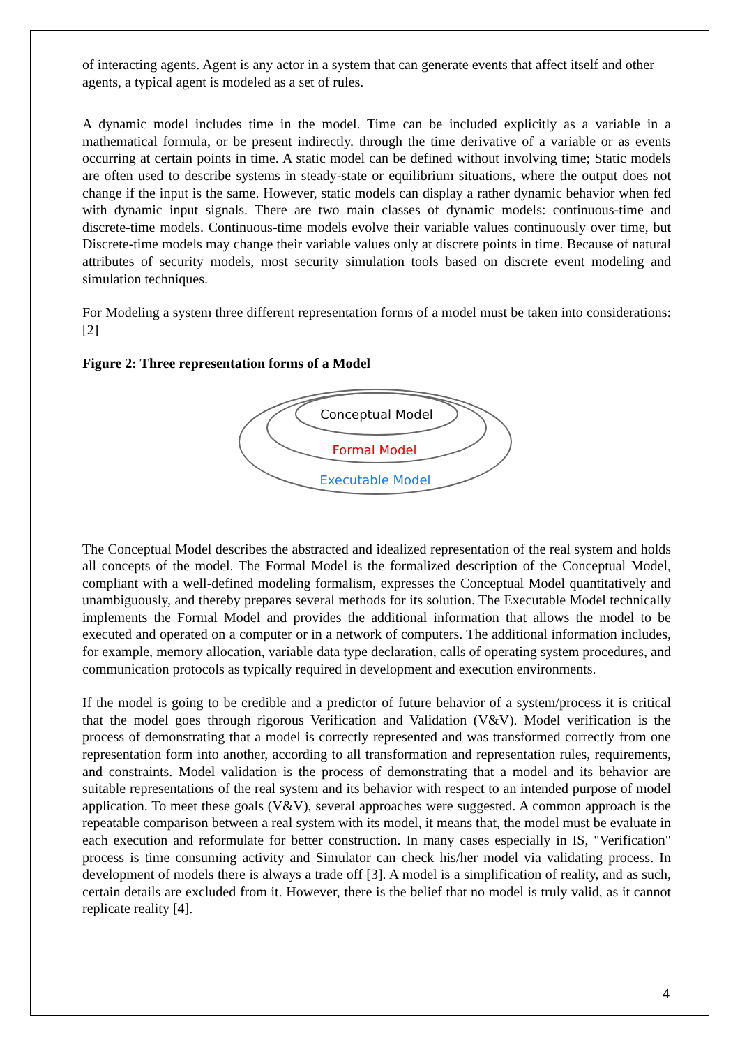of interacting agents. Agent is any actor in a system that can generate events that affect itself and other agents, a typical agent is modeled as a set of rules.
A dynamic model includes time in the model. Time can be included explicitly as a variable in a mathematical formula, or be present indirectly. through the time derivative of a variable or as events occurring at certain points in time. A static model can be defined without involving time; Static models are often used to describe systems in steady-state or equilibrium situations, where the output does not change if the input is the same. However, static models can display a rather dynamic behavior when fed with dynamic input signals. There are two main classes of dynamic models: continuous-time and discrete-time models. Continuous-time models evolve their variable values continuously over time, but Discrete-time models may change their variable values only at discrete points in time. Because of natural attributes of security models, most security simulation tools based on discrete event modeling and simulation techniques.
For Modeling a system three different representation forms of a model must be taken into considerations: [2]
Figure 2: Three representation forms of a Model
Conceptual Model
Formal Model
Executable Model
The Conceptual Model describes the abstracted and idealized representation of the real system and holds all concepts of the model. The Formal Model is the formalized description of the Conceptual Model, compliant with a well-defined modeling formalism, expresses the Conceptual Model quantitatively and unambiguously, and thereby prepares several methods for its solution. The Executable Model technically implements the Formal Model and provides the additional information that allows the model to be executed and operated on a computer or in a network of computers. The additional information includes, for example, memory allocation, variable data type declaration, calls of operating system procedures, and communication protocols as typically required in development and execution environments.
If the model is going to be credible and a predictor of future behavior of a system/process it is critical that the model goes through rigorous Verification and Validation (V&V). Model verification is the process of demonstrating that a model is correctly represented and was transformed correctly from one representation form into another, according to all transformation and representation rules, requirements, and constraints. Model validation is the process of demonstrating that a model and its behavior are suitable representations of the real system and its behavior with respect to an intended purpose of model application. To meet these goals (V&V), several approaches were suggested. A common approach is the repeatable comparison between a real system with its model, it means that, the model must be evaluate in each execution and reformulate for better construction. In many cases especially in IS, "Verification" process is time consuming activity and Simulator can check his/her model via validating process. In development of models there is always a trade off [3]. A model is a simplification of reality, and as such, certain details are excluded from it. However, there is the belief that no model is truly valid, as it cannot replicate reality [4].
4